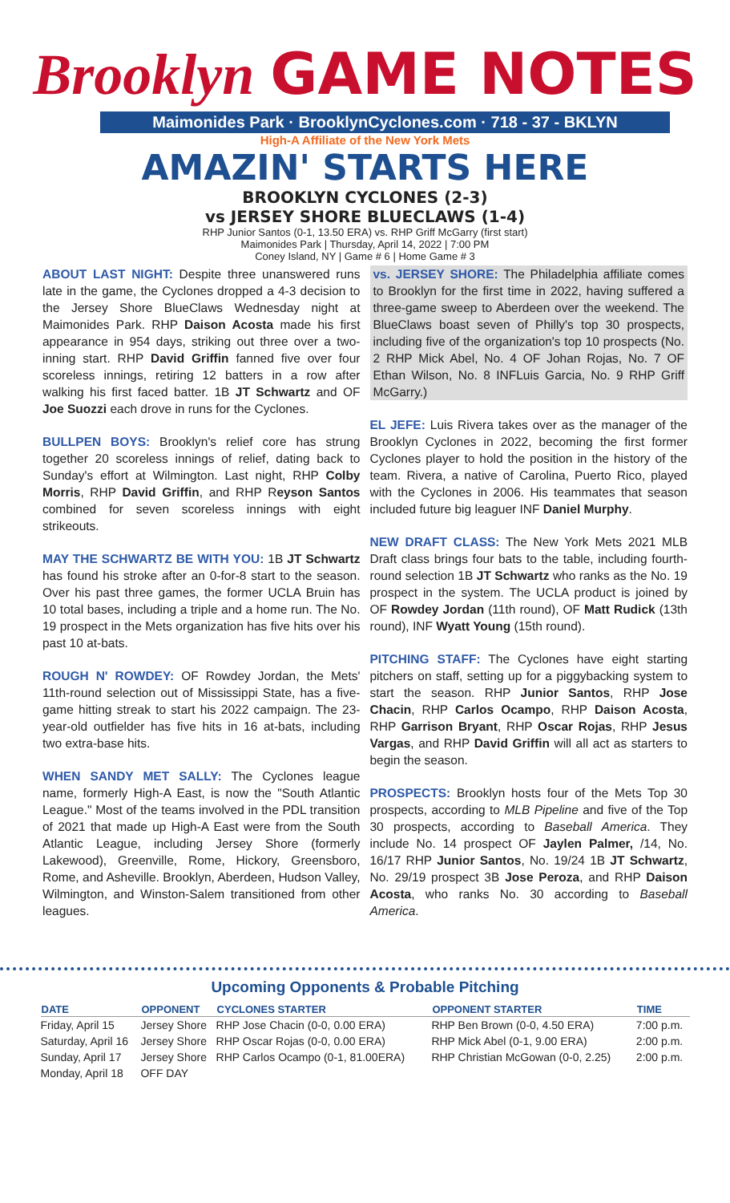Brooklyn GAME NOTES
Maimonides Park · BrooklynCyclones.com · 718 - 37 - BKLYN
High-A Affiliate of the New York Mets
AMAZIN' STARTS HERE
BROOKLYN CYCLONES (2-3)
vs JERSEY SHORE BLUECLAWS (1-4)
RHP Junior Santos (0-1, 13.50 ERA) vs. RHP Griff McGarry (first start)
Maimonides Park | Thursday, April 14, 2022 | 7:00 PM
Coney Island, NY | Game # 6 | Home Game # 3
ABOUT LAST NIGHT: Despite three unanswered runs late in the game, the Cyclones dropped a 4-3 decision to the Jersey Shore BlueClaws Wednesday night at Maimonides Park. RHP Daison Acosta made his first appearance in 954 days, striking out three over a two-inning start. RHP David Griffin fanned five over four scoreless innings, retiring 12 batters in a row after walking his first faced batter. 1B JT Schwartz and OF Joe Suozzi each drove in runs for the Cyclones.
BULLPEN BOYS: Brooklyn's relief core has strung together 20 scoreless innings of relief, dating back to Sunday's effort at Wilmington. Last night, RHP Colby Morris, RHP David Griffin, and RHP Reyson Santos combined for seven scoreless innings with eight strikeouts.
MAY THE SCHWARTZ BE WITH YOU: 1B JT Schwartz has found his stroke after an 0-for-8 start to the season. Over his past three games, the former UCLA Bruin has 10 total bases, including a triple and a home run. The No. 19 prospect in the Mets organization has five hits over his past 10 at-bats.
ROUGH N' ROWDEY: OF Rowdey Jordan, the Mets' 11th-round selection out of Mississippi State, has a five-game hitting streak to start his 2022 campaign. The 23-year-old outfielder has five hits in 16 at-bats, including two extra-base hits.
WHEN SANDY MET SALLY: The Cyclones league name, formerly High-A East, is now the "South Atlantic League." Most of the teams involved in the PDL transition of 2021 that made up High-A East were from the South Atlantic League, including Jersey Shore (formerly Lakewood), Greenville, Rome, Hickory, Greensboro, Rome, and Asheville. Brooklyn, Aberdeen, Hudson Valley, Wilmington, and Winston-Salem transitioned from other leagues.
vs. JERSEY SHORE: The Philadelphia affiliate comes to Brooklyn for the first time in 2022, having suffered a three-game sweep to Aberdeen over the weekend. The BlueClaws boast seven of Philly's top 30 prospects, including five of the organization's top 10 prospects (No. 2 RHP Mick Abel, No. 4 OF Johan Rojas, No. 7 OF Ethan Wilson, No. 8 INFLuis Garcia, No. 9 RHP Griff McGarry.)
EL JEFE: Luis Rivera takes over as the manager of the Brooklyn Cyclones in 2022, becoming the first former Cyclones player to hold the position in the history of the team. Rivera, a native of Carolina, Puerto Rico, played with the Cyclones in 2006. His teammates that season included future big leaguer INF Daniel Murphy.
NEW DRAFT CLASS: The New York Mets 2021 MLB Draft class brings four bats to the table, including fourth-round selection 1B JT Schwartz who ranks as the No. 19 prospect in the system. The UCLA product is joined by OF Rowdey Jordan (11th round), OF Matt Rudick (13th round), INF Wyatt Young (15th round).
PITCHING STAFF: The Cyclones have eight starting pitchers on staff, setting up for a piggybacking system to start the season. RHP Junior Santos, RHP Jose Chacin, RHP Carlos Ocampo, RHP Daison Acosta, RHP Garrison Bryant, RHP Oscar Rojas, RHP Jesus Vargas, and RHP David Griffin will all act as starters to begin the season.
PROSPECTS: Brooklyn hosts four of the Mets Top 30 prospects, according to MLB Pipeline and five of the Top 30 prospects, according to Baseball America. They include No. 14 prospect OF Jaylen Palmer, /14, No. 16/17 RHP Junior Santos, No. 19/24 1B JT Schwartz, No. 29/19 prospect 3B Jose Peroza, and RHP Daison Acosta, who ranks No. 30 according to Baseball America.
Upcoming Opponents & Probable Pitching
| DATE | OPPONENT | CYCLONES STARTER | OPPONENT STARTER | TIME |
| --- | --- | --- | --- | --- |
| Friday, April 15 | Jersey Shore | RHP Jose Chacin (0-0, 0.00 ERA) | RHP Ben Brown (0-0, 4.50 ERA) | 7:00 p.m. |
| Saturday, April 16 | Jersey Shore | RHP Oscar Rojas (0-0, 0.00 ERA) | RHP Mick Abel (0-1, 9.00 ERA) | 2:00 p.m. |
| Sunday, April 17 | Jersey Shore | RHP Carlos Ocampo (0-1, 81.00ERA) | RHP Christian McGowan (0-0, 2.25) | 2:00 p.m. |
| Monday, April 18 | OFF DAY | | | |